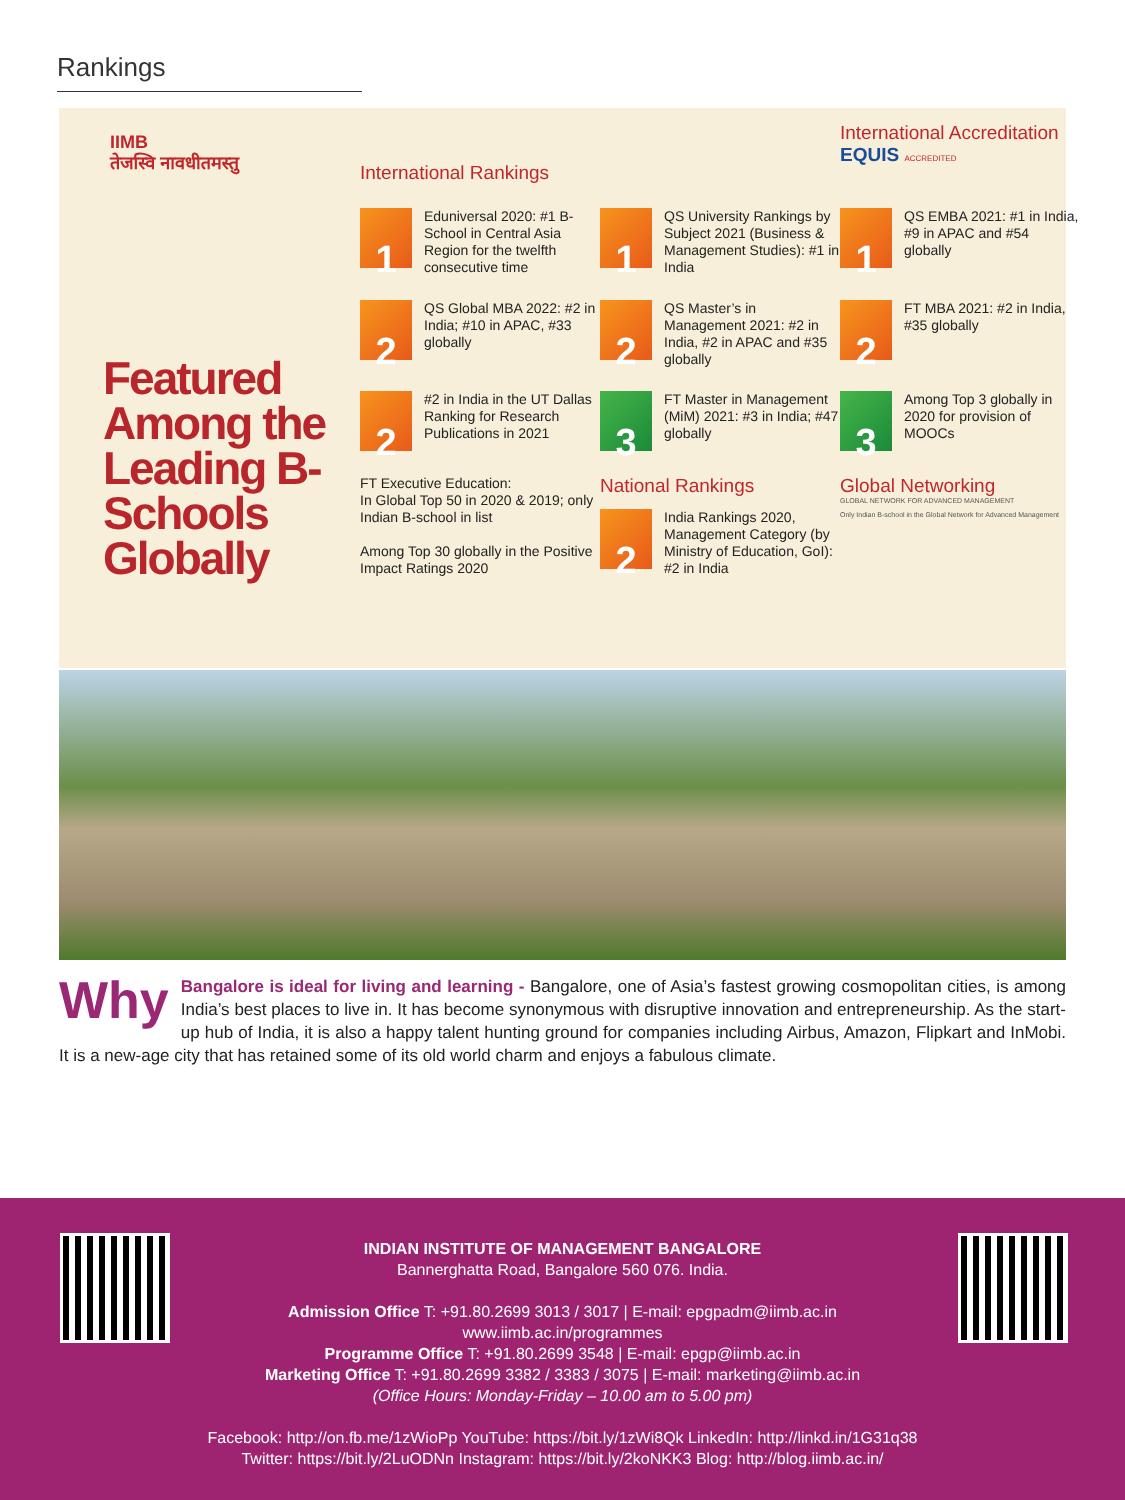Rankings
IIMB
तेजस्वि नावधीतमस्तु
Featured Among the Leading B-Schools Globally
International Rankings
International Accreditation EQUIS ACCREDITED
1
Eduniversal 2020: #1 B-School in Central Asia Region for the twelfth consecutive time
1
QS University Rankings by Subject 2021 (Business & Management Studies): #1 in India
1
QS EMBA 2021: #1 in India, #9 in APAC and #54 globally
2
QS Global MBA 2022: #2 in India; #10 in APAC, #33 globally
2
QS Master’s in Management 2021: #2 in India, #2 in APAC and #35 globally
2
FT MBA 2021: #2 in India, #35 globally
2
#2 in India in the UT Dallas Ranking for Research Publications in 2021
3
FT Master in Management (MiM) 2021: #3 in India; #47 globally
3
Among Top 3 globally in 2020 for provision of MOOCs
FT Executive Education:
In Global Top 50 in 2020 & 2019; only Indian B-school in list
Among Top 30 globally in the Positive Impact Ratings 2020
National Rankings
2
India Rankings 2020, Management Category (by Ministry of Education, GoI): #2 in India
Global Networking
GLOBAL NETWORK FOR ADVANCED MANAGEMENT
Only Indian B-school in the Global Network for Advanced Management
Why Bangalore is ideal for living and learning - Bangalore, one of Asia’s fastest growing cosmopolitan cities, is among India’s best places to live in. It has become synonymous with disruptive innovation and entrepreneurship. As the start-up hub of India, it is also a happy talent hunting ground for companies including Airbus, Amazon, Flipkart and InMobi. It is a new-age city that has retained some of its old world charm and enjoys a fabulous climate.
INDIAN INSTITUTE OF MANAGEMENT BANGALORE
Bannerghatta Road, Bangalore 560 076. India.
Admission Office T: +91.80.2699 3013 / 3017 | E-mail: epgpadm@iimb.ac.in
www.iimb.ac.in/programmes
Programme Office T: +91.80.2699 3548 | E-mail: epgp@iimb.ac.in
Marketing Office T: +91.80.2699 3382 / 3383 / 3075 | E-mail: marketing@iimb.ac.in
(Office Hours: Monday-Friday – 10.00 am to 5.00 pm)
Facebook: http://on.fb.me/1zWioPp YouTube: https://bit.ly/1zWi8Qk LinkedIn: http://linkd.in/1G31q38
Twitter: https://bit.ly/2LuODNn Instagram: https://bit.ly/2koNKK3 Blog: http://blog.iimb.ac.in/